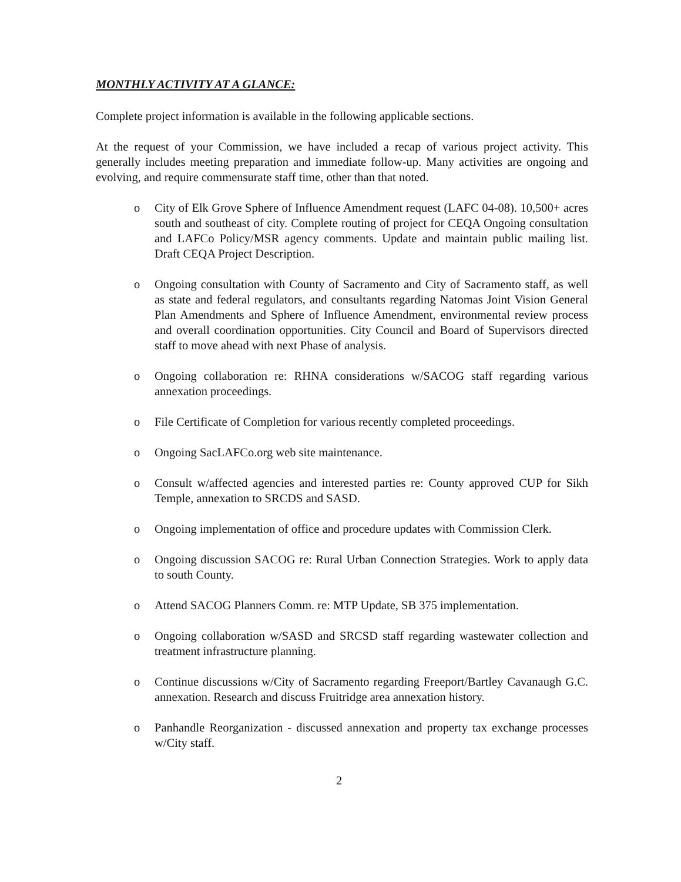MONTHLY ACTIVITY AT A GLANCE:
Complete project information is available in the following applicable sections.
At the request of your Commission, we have included a recap of various project activity. This generally includes meeting preparation and immediate follow-up. Many activities are ongoing and evolving, and require commensurate staff time, other than that noted.
o City of Elk Grove Sphere of Influence Amendment request (LAFC 04-08). 10,500+ acres south and southeast of city. Complete routing of project for CEQA Ongoing consultation and LAFCo Policy/MSR agency comments. Update and maintain public mailing list. Draft CEQA Project Description.
o Ongoing consultation with County of Sacramento and City of Sacramento staff, as well as state and federal regulators, and consultants regarding Natomas Joint Vision General Plan Amendments and Sphere of Influence Amendment, environmental review process and overall coordination opportunities. City Council and Board of Supervisors directed staff to move ahead with next Phase of analysis.
o Ongoing collaboration re: RHNA considerations w/SACOG staff regarding various annexation proceedings.
o File Certificate of Completion for various recently completed proceedings.
o Ongoing SacLAFCo.org web site maintenance.
o Consult w/affected agencies and interested parties re: County approved CUP for Sikh Temple, annexation to SRCDS and SASD.
o Ongoing implementation of office and procedure updates with Commission Clerk.
o Ongoing discussion SACOG re: Rural Urban Connection Strategies. Work to apply data to south County.
o Attend SACOG Planners Comm. re: MTP Update, SB 375 implementation.
o Ongoing collaboration w/SASD and SRCSD staff regarding wastewater collection and treatment infrastructure planning.
o Continue discussions w/City of Sacramento regarding Freeport/Bartley Cavanaugh G.C. annexation. Research and discuss Fruitridge area annexation history.
o Panhandle Reorganization - discussed annexation and property tax exchange processes w/City staff.
2